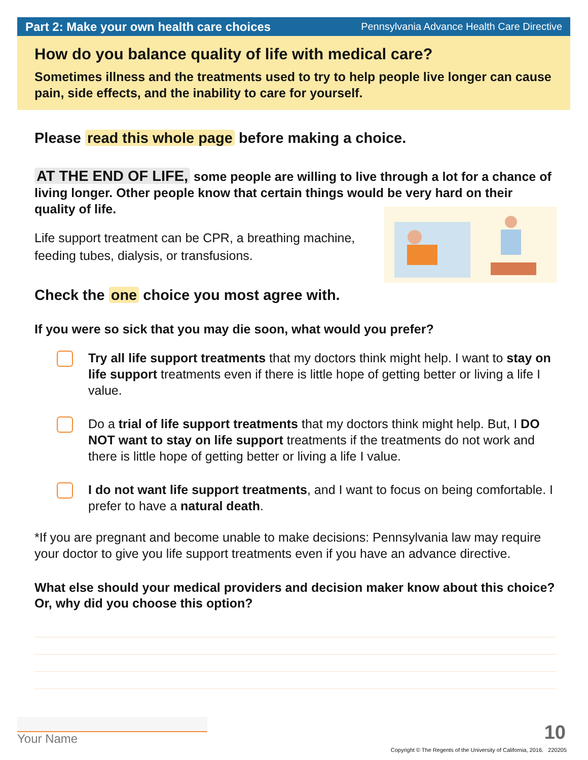Part 2: Make your own health care choices Pennsylvania Advance Health Care Directive
How do you balance quality of life with medical care?
Sometimes illness and the treatments used to try to help people live longer can cause pain, side effects, and the inability to care for yourself.
Please read this whole page before making a choice.
AT THE END OF LIFE, some people are willing to live through a lot for a chance of living longer. Other people know that certain things would be very hard on their quality of life.
Life support treatment can be CPR, a breathing machine,
feeding tubes, dialysis, or transfusions.
Check the one choice you most agree with.
If you were so sick that you may die soon, what would you prefer?
Try all life support treatments that my doctors think might help. I want to stay on life support treatments even if there is little hope of getting better or living a life I value.
Do a trial of life support treatments that my doctors think might help. But, I DO NOT want to stay on life support treatments if the treatments do not work and there is little hope of getting better or living a life I value.
I do not want life support treatments, and I want to focus on being comfortable. I prefer to have a natural death.
*If you are pregnant and become unable to make decisions: Pennsylvania law may require your doctor to give you life support treatments even if you have an advance directive.
What else should your medical providers and decision maker know about this choice? Or, why did you choose this option?
Your Name 10
Copyright © The Regents of the University of California, 2016. 220205